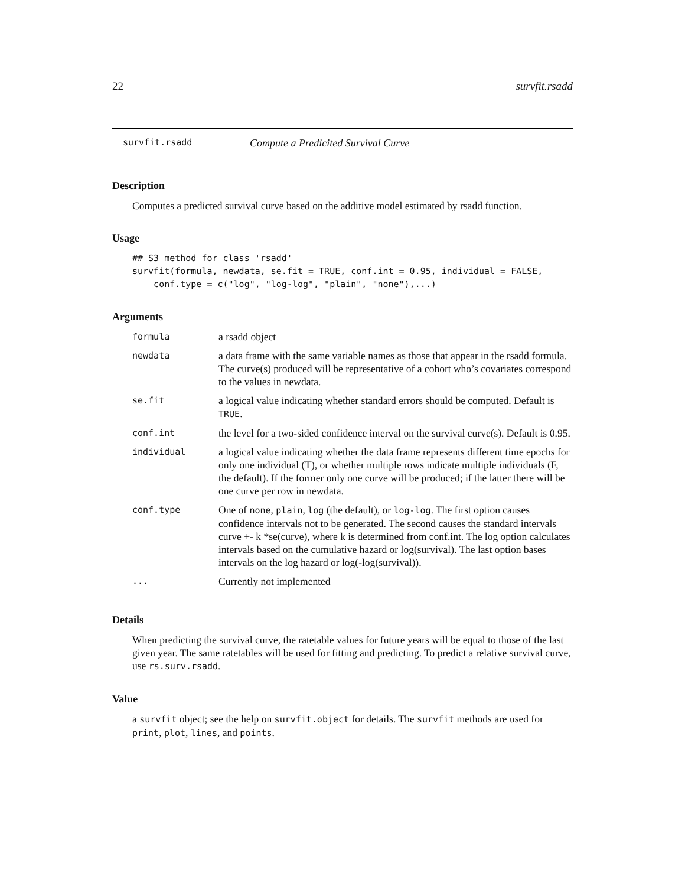22 survfit.rsadd
survfit.rsadd Compute a Predicited Survival Curve
Description
Computes a predicted survival curve based on the additive model estimated by rsadd function.
Usage
## S3 method for class 'rsadd'
survfit(formula, newdata, se.fit = TRUE, conf.int = 0.95, individual = FALSE,
    conf.type = c("log", "log-log", "plain", "none"),...)
Arguments
| formula | a rsadd object |
| newdata | a data frame with the same variable names as those that appear in the rsadd formula. The curve(s) produced will be representative of a cohort who’s covariates correspond to the values in newdata. |
| se.fit | a logical value indicating whether standard errors should be computed. Default is TRUE . |
| conf.int | the level for a two-sided confidence interval on the survival curve(s). Default is 0.95. |
| individual | a logical value indicating whether the data frame represents different time epochs for only one individual (T), or whether multiple rows indicate multiple individuals (F, the default). If the former only one curve will be produced; if the latter there will be one curve per row in newdata. |
| conf.type | One of none , plain , log (the default), or log-log . The first option causes confidence intervals not to be generated. The second causes the standard intervals curve +- k *se(curve), where k is determined from conf.int. The log option calculates intervals based on the cumulative hazard or log(survival). The last option bases intervals on the log hazard or log(-log(survival)). |
| ... | Currently not implemented |
Details
When predicting the survival curve, the ratetable values for future years will be equal to those of the last given year. The same ratetables will be used for fitting and predicting. To predict a relative survival curve, use rs.surv.rsadd.
Value
a survfit object; see the help on survfit.object for details. The survfit methods are used for print, plot, lines, and points.